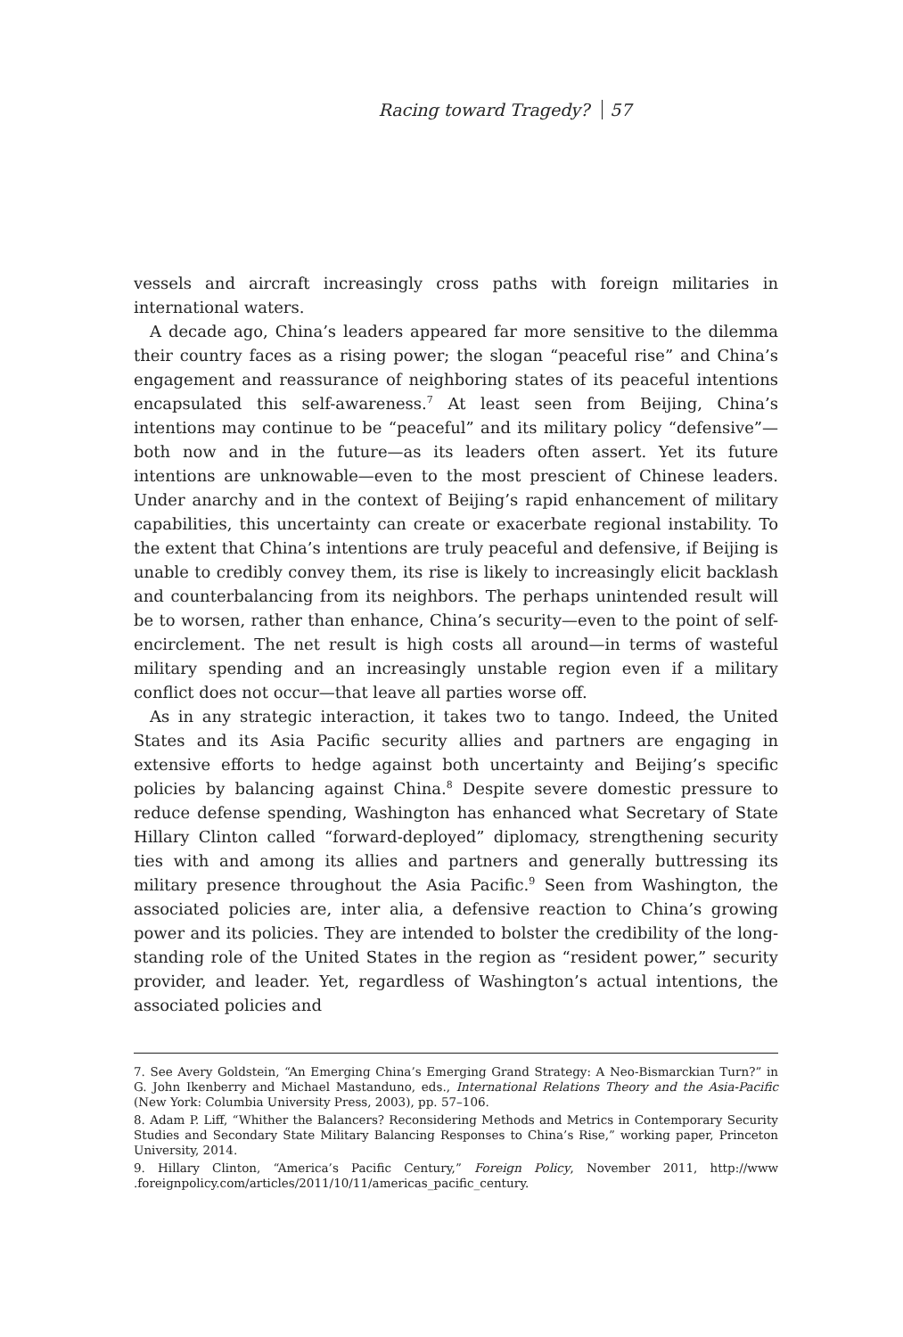Racing toward Tragedy? 57
vessels and aircraft increasingly cross paths with foreign militaries in international waters.
A decade ago, China’s leaders appeared far more sensitive to the dilemma their country faces as a rising power; the slogan “peaceful rise” and China’s engagement and reassurance of neighboring states of its peaceful intentions encapsulated this self-awareness.<sup>7</sup> At least seen from Beijing, China’s intentions may continue to be “peaceful” and its military policy “defensive”—both now and in the future—as its leaders often assert. Yet its future intentions are unknowable—even to the most prescient of Chinese leaders. Under anarchy and in the context of Beijing’s rapid enhancement of military capabilities, this uncertainty can create or exacerbate regional instability. To the extent that China’s intentions are truly peaceful and defensive, if Beijing is unable to credibly convey them, its rise is likely to increasingly elicit backlash and counterbalancing from its neighbors. The perhaps unintended result will be to worsen, rather than enhance, China’s security—even to the point of self-encirclement. The net result is high costs all around—in terms of wasteful military spending and an increasingly unstable region even if a military conflict does not occur—that leave all parties worse off.
As in any strategic interaction, it takes two to tango. Indeed, the United States and its Asia Pacific security allies and partners are engaging in extensive efforts to hedge against both uncertainty and Beijing’s specific policies by balancing against China.<sup>8</sup> Despite severe domestic pressure to reduce defense spending, Washington has enhanced what Secretary of State Hillary Clinton called “forward-deployed” diplomacy, strengthening security ties with and among its allies and partners and generally buttressing its military presence throughout the Asia Pacific.<sup>9</sup> Seen from Washington, the associated policies are, inter alia, a defensive reaction to China’s growing power and its policies. They are intended to bolster the credibility of the long-standing role of the United States in the region as “resident power,” security provider, and leader. Yet, regardless of Washington’s actual intentions, the associated policies and
7. See Avery Goldstein, “An Emerging China’s Emerging Grand Strategy: A Neo-Bismarckian Turn?” in G. John Ikenberry and Michael Mastanduno, eds., International Relations Theory and the Asia-Pacific (New York: Columbia University Press, 2003), pp. 57–106.
8. Adam P. Liff, “Whither the Balancers? Reconsidering Methods and Metrics in Contemporary Security Studies and Secondary State Military Balancing Responses to China’s Rise,” working paper, Princeton University, 2014.
9. Hillary Clinton, “America’s Pacific Century,” Foreign Policy, November 2011, http://www .foreignpolicy.com/articles/2011/10/11/americas_pacific_century.